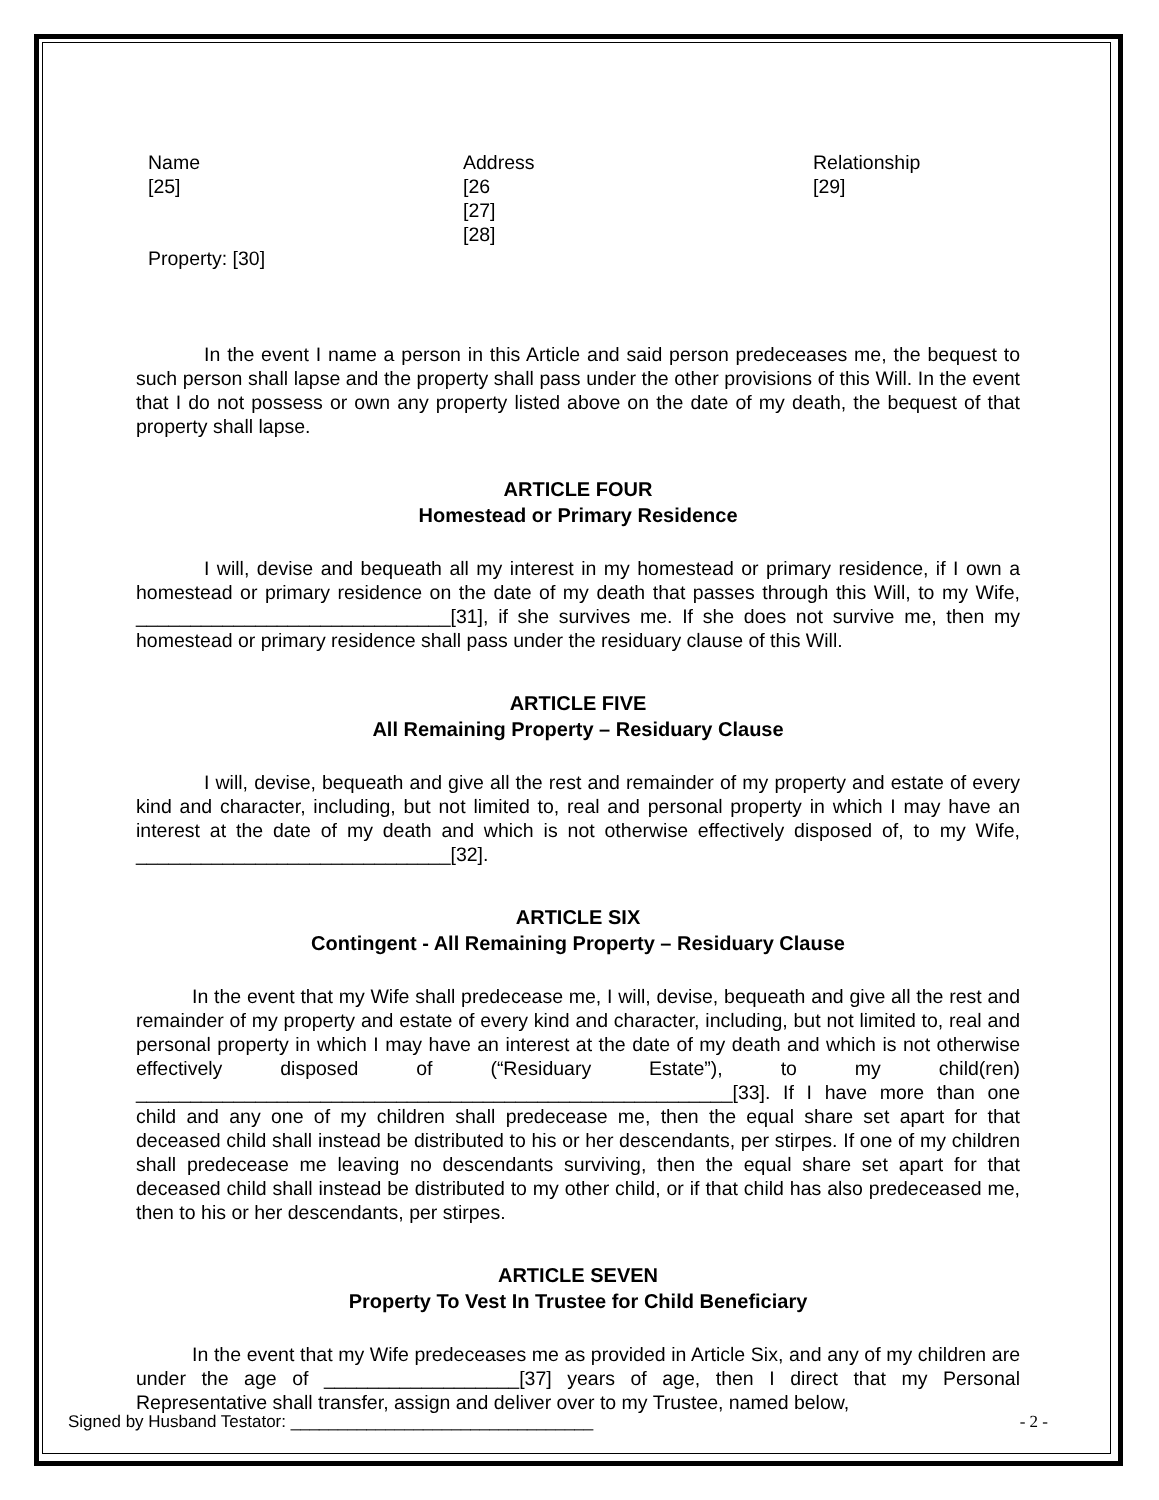Name
[25]
Address
[26
[27]
[28]
Relationship
[29]
Property: [30]
In the event I name a person in this Article and said person predeceases me, the bequest to such person shall lapse and the property shall pass under the other provisions of this Will. In the event that I do not possess or own any property listed above on the date of my death, the bequest of that property shall lapse.
ARTICLE FOUR
Homestead or Primary Residence
I will, devise and bequeath all my interest in my homestead or primary residence, if I own a homestead or primary residence on the date of my death that passes through this Will, to my Wife, _____________________________[31], if she survives me. If she does not survive me, then my homestead or primary residence shall pass under the residuary clause of this Will.
ARTICLE FIVE
All Remaining Property – Residuary Clause
I will, devise, bequeath and give all the rest and remainder of my property and estate of every kind and character, including, but not limited to, real and personal property in which I may have an interest at the date of my death and which is not otherwise effectively disposed of, to my Wife, _____________________________[32].
ARTICLE SIX
Contingent - All Remaining Property – Residuary Clause
In the event that my Wife shall predecease me, I will, devise, bequeath and give all the rest and remainder of my property and estate of every kind and character, including, but not limited to, real and personal property in which I may have an interest at the date of my death and which is not otherwise effectively disposed of (“Residuary Estate”), to my child(ren) _______________________________________________________[33]. If I have more than one child and any one of my children shall predecease me, then the equal share set apart for that deceased child shall instead be distributed to his or her descendants, per stirpes. If one of my children shall predecease me leaving no descendants surviving, then the equal share set apart for that deceased child shall instead be distributed to my other child, or if that child has also predeceased me, then to his or her descendants, per stirpes.
ARTICLE SEVEN
Property To Vest In Trustee for Child Beneficiary
In the event that my Wife predeceases me as provided in Article Six, and any of my children are under the age of __________________[37] years of age, then I direct that my Personal Representative shall transfer, assign and deliver over to my Trustee, named below,
Signed by Husband Testator: ________________________________ - 2 -